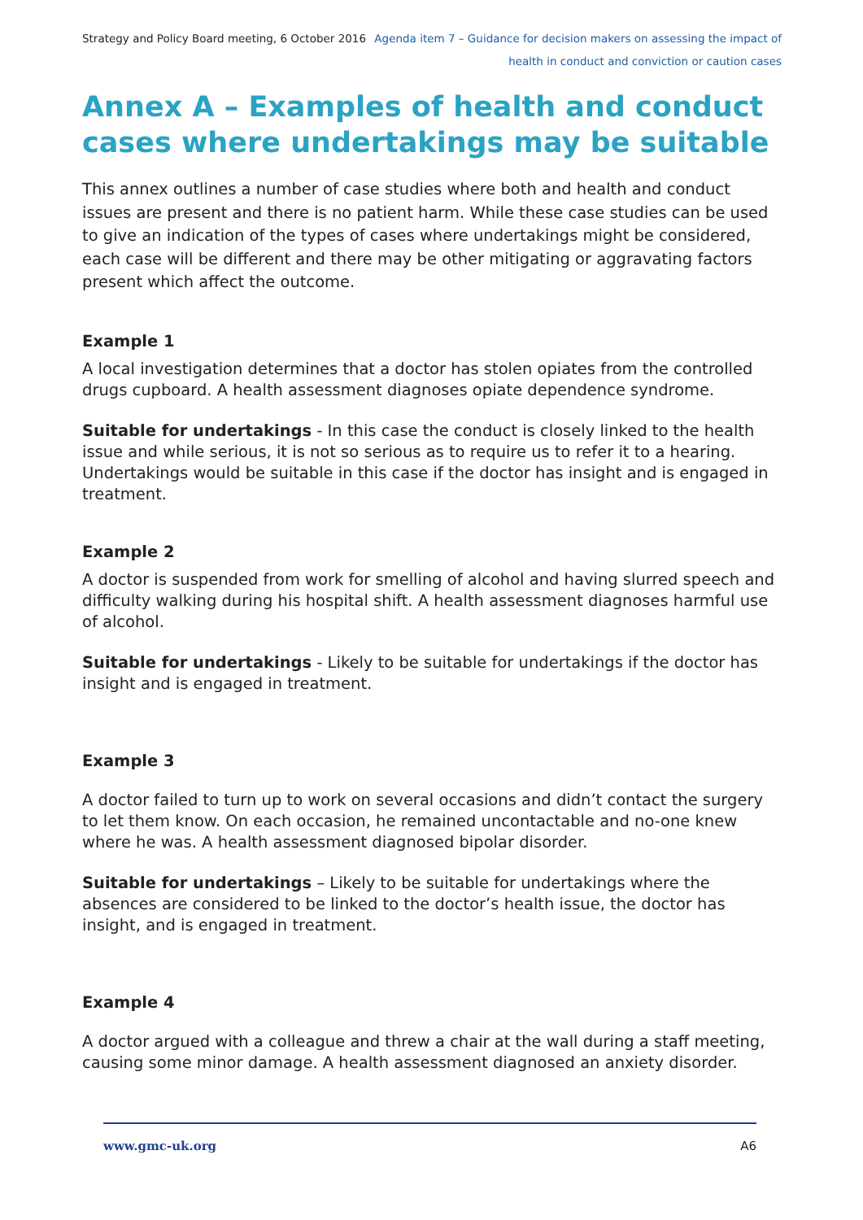Strategy and Policy Board meeting, 6 October 2016
Agenda item 7 – Guidance for decision makers on assessing the impact of
health in conduct and conviction or caution cases
Annex A – Examples of health and conduct cases where undertakings may be suitable
This annex outlines a number of case studies where both and health and conduct issues are present and there is no patient harm. While these case studies can be used to give an indication of the types of cases where undertakings might be considered, each case will be different and there may be other mitigating or aggravating factors present which affect the outcome.
Example 1
A local investigation determines that a doctor has stolen opiates from the controlled drugs cupboard. A health assessment diagnoses opiate dependence syndrome.
Suitable for undertakings - In this case the conduct is closely linked to the health issue and while serious, it is not so serious as to require us to refer it to a hearing. Undertakings would be suitable in this case if the doctor has insight and is engaged in treatment.
Example 2
A doctor is suspended from work for smelling of alcohol and having slurred speech and difficulty walking during his hospital shift. A health assessment diagnoses harmful use of alcohol.
Suitable for undertakings - Likely to be suitable for undertakings if the doctor has insight and is engaged in treatment.
Example 3
A doctor failed to turn up to work on several occasions and didn’t contact the surgery to let them know. On each occasion, he remained uncontactable and no-one knew where he was. A health assessment diagnosed bipolar disorder.
Suitable for undertakings – Likely to be suitable for undertakings where the absences are considered to be linked to the doctor’s health issue, the doctor has insight, and is engaged in treatment.
Example 4
A doctor argued with a colleague and threw a chair at the wall during a staff meeting, causing some minor damage. A health assessment diagnosed an anxiety disorder.
www.gmc-uk.org A6